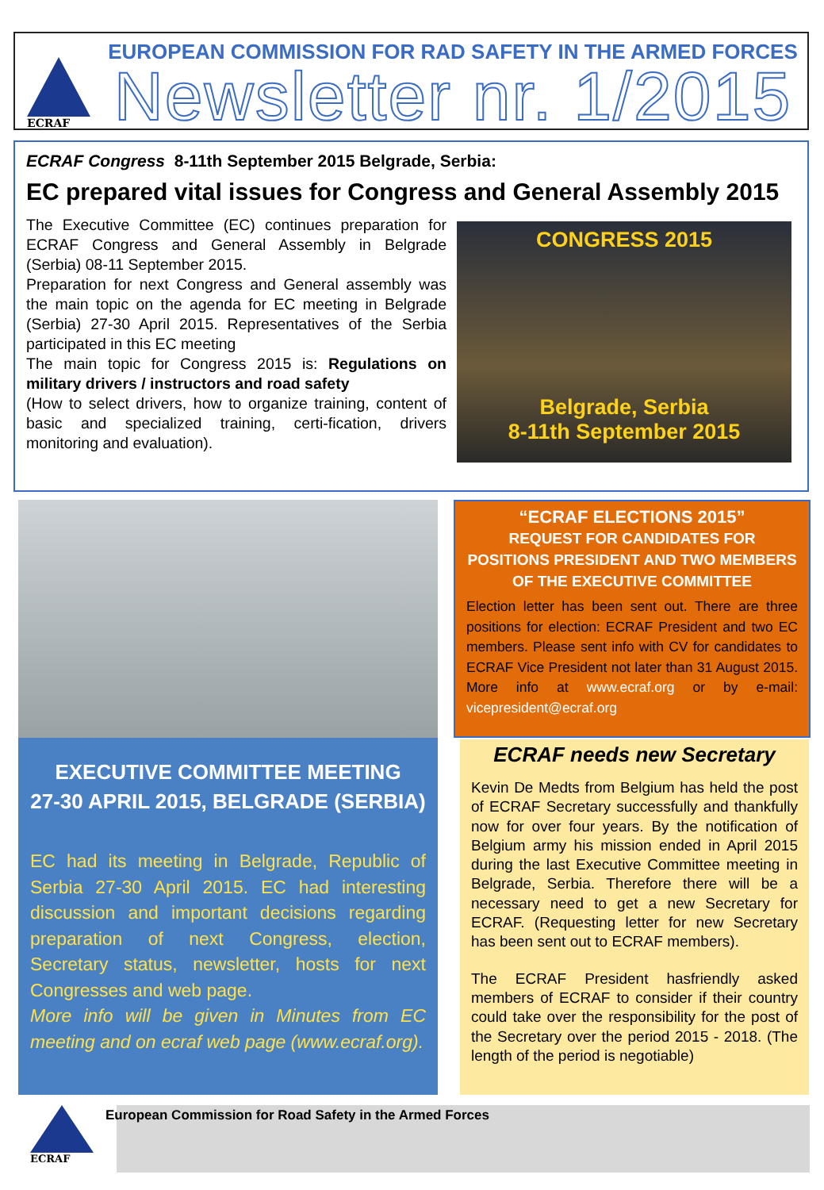ECRAF
EUROPEAN COMMISSION FOR RAD SAFETY IN THE ARMED FORCES
Newsletter nr. 1/2015
ECRAF Congress 8-11th September 2015 Belgrade, Serbia:
EC prepared vital issues for Congress and General Assembly 2015
The Executive Committee (EC) continues preparation for ECRAF Congress and General Assembly in Belgrade (Serbia) 08-11 September 2015.
Preparation for next Congress and General assembly was the main topic on the agenda for EC meeting in Belgrade (Serbia) 27-30 April 2015. Representatives of the Serbia participated in this EC meeting
The main topic for Congress 2015 is: Regulations on military drivers / instructors and road safety
(How to select drivers, how to organize training, content of basic and specialized training, certi-fication, drivers monitoring and evaluation).
CONGRESS 2015
Belgrade, Serbia
8-11th September 2015
EXECUTIVE COMMITTEE MEETING
27-30 APRIL 2015, BELGRADE (SERBIA)
EC had its meeting in Belgrade, Republic of Serbia 27-30 April 2015. EC had interesting discussion and important decisions regarding preparation of next Congress, election, Secretary status, newsletter, hosts for next Congresses and web page.
More info will be given in Minutes from EC meeting and on ecraf web page (www.ecraf.org).
“ECRAF ELECTIONS 2015”
REQUEST FOR CANDIDATES FOR POSITIONS PRESIDENT AND TWO MEMBERS OF THE EXECUTIVE COMMITTEE
Election letter has been sent out. There are three positions for election: ECRAF President and two EC members. Please sent info with CV for candidates to ECRAF Vice President not later than 31 August 2015. More info at www.ecraf.org or by e-mail: vicepresident@ecraf.org
ECRAF needs new Secretary
Kevin De Medts from Belgium has held the post of ECRAF Secretary successfully and thankfully now for over four years. By the notification of Belgium army his mission ended in April 2015 during the last Executive Committee meeting in Belgrade, Serbia. Therefore there will be a necessary need to get a new Secretary for ECRAF. (Requesting letter for new Secretary has been sent out to ECRAF members).
The ECRAF President hasfriendly asked members of ECRAF to consider if their country could take over the responsibility for the post of the Secretary over the period 2015 - 2018. (The length of the period is negotiable)
ECRAF
European Commission for Road Safety in the Armed Forces